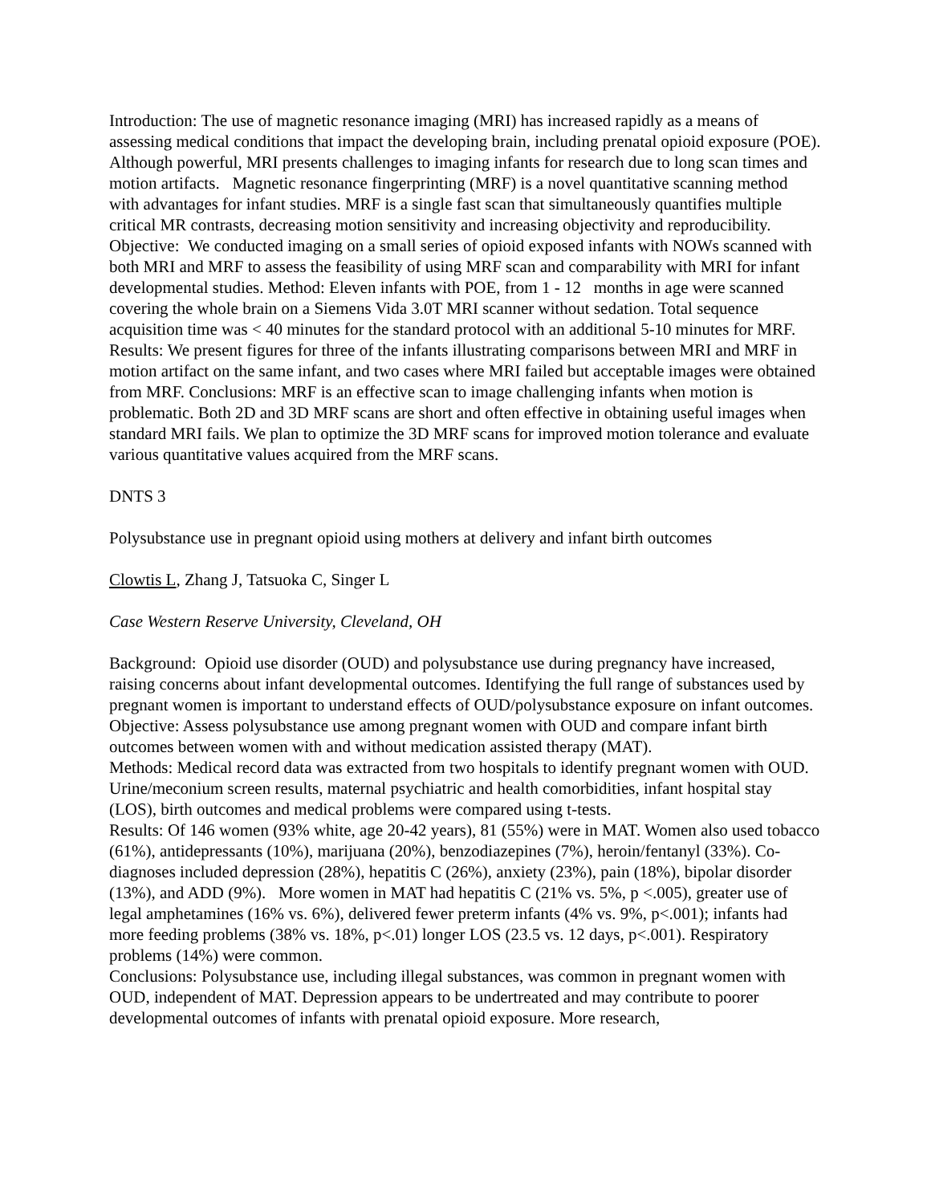Introduction: The use of magnetic resonance imaging (MRI) has increased rapidly as a means of assessing medical conditions that impact the developing brain, including prenatal opioid exposure (POE). Although powerful, MRI presents challenges to imaging infants for research due to long scan times and motion artifacts. Magnetic resonance fingerprinting (MRF) is a novel quantitative scanning method with advantages for infant studies. MRF is a single fast scan that simultaneously quantifies multiple critical MR contrasts, decreasing motion sensitivity and increasing objectivity and reproducibility. Objective: We conducted imaging on a small series of opioid exposed infants with NOWs scanned with both MRI and MRF to assess the feasibility of using MRF scan and comparability with MRI for infant developmental studies. Method: Eleven infants with POE, from 1 - 12 months in age were scanned covering the whole brain on a Siemens Vida 3.0T MRI scanner without sedation. Total sequence acquisition time was < 40 minutes for the standard protocol with an additional 5-10 minutes for MRF. Results: We present figures for three of the infants illustrating comparisons between MRI and MRF in motion artifact on the same infant, and two cases where MRI failed but acceptable images were obtained from MRF. Conclusions: MRF is an effective scan to image challenging infants when motion is problematic. Both 2D and 3D MRF scans are short and often effective in obtaining useful images when standard MRI fails. We plan to optimize the 3D MRF scans for improved motion tolerance and evaluate various quantitative values acquired from the MRF scans.
DNTS 3
Polysubstance use in pregnant opioid using mothers at delivery and infant birth outcomes
Clowtis L, Zhang J, Tatsuoka C, Singer L
Case Western Reserve University, Cleveland, OH
Background: Opioid use disorder (OUD) and polysubstance use during pregnancy have increased, raising concerns about infant developmental outcomes. Identifying the full range of substances used by pregnant women is important to understand effects of OUD/polysubstance exposure on infant outcomes.
Objective: Assess polysubstance use among pregnant women with OUD and compare infant birth outcomes between women with and without medication assisted therapy (MAT).
Methods: Medical record data was extracted from two hospitals to identify pregnant women with OUD. Urine/meconium screen results, maternal psychiatric and health comorbidities, infant hospital stay (LOS), birth outcomes and medical problems were compared using t-tests.
Results: Of 146 women (93% white, age 20-42 years), 81 (55%) were in MAT. Women also used tobacco (61%), antidepressants (10%), marijuana (20%), benzodiazepines (7%), heroin/fentanyl (33%). Co-diagnoses included depression (28%), hepatitis C (26%), anxiety (23%), pain (18%), bipolar disorder (13%), and ADD (9%). More women in MAT had hepatitis C (21% vs. 5%, p <.005), greater use of legal amphetamines (16% vs. 6%), delivered fewer preterm infants (4% vs. 9%, p<.001); infants had more feeding problems (38% vs. 18%, p<.01) longer LOS (23.5 vs. 12 days, p<.001). Respiratory problems (14%) were common.
Conclusions: Polysubstance use, including illegal substances, was common in pregnant women with OUD, independent of MAT. Depression appears to be undertreated and may contribute to poorer developmental outcomes of infants with prenatal opioid exposure. More research,